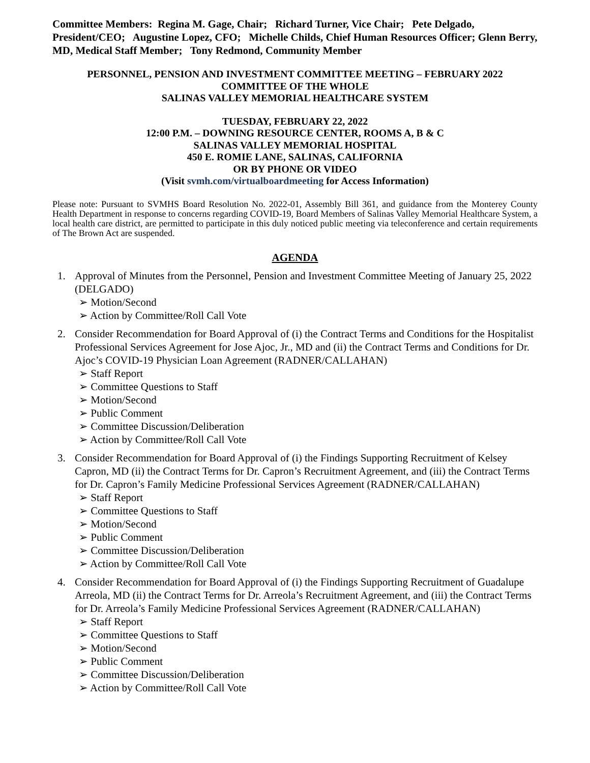Committee Members: Regina M. Gage, Chair; Richard Turner, Vice Chair; Pete Delgado, President/CEO; Augustine Lopez, CFO; Michelle Childs, Chief Human Resources Officer; Glenn Berry, MD, Medical Staff Member; Tony Redmond, Community Member
PERSONNEL, PENSION AND INVESTMENT COMMITTEE MEETING – FEBRUARY 2022
COMMITTEE OF THE WHOLE
SALINAS VALLEY MEMORIAL HEALTHCARE SYSTEM
TUESDAY, FEBRUARY 22, 2022
12:00 P.M. – DOWNING RESOURCE CENTER, ROOMS A, B & C
SALINAS VALLEY MEMORIAL HOSPITAL
450 E. ROMIE LANE, SALINAS, CALIFORNIA
OR BY PHONE OR VIDEO
(Visit svmh.com/virtualboardmeeting for Access Information)
Please note: Pursuant to SVMHS Board Resolution No. 2022-01, Assembly Bill 361, and guidance from the Monterey County Health Department in response to concerns regarding COVID-19, Board Members of Salinas Valley Memorial Healthcare System, a local health care district, are permitted to participate in this duly noticed public meeting via teleconference and certain requirements of The Brown Act are suspended.
AGENDA
1. Approval of Minutes from the Personnel, Pension and Investment Committee Meeting of January 25, 2022 (DELGADO)
➢ Motion/Second
➢ Action by Committee/Roll Call Vote
2. Consider Recommendation for Board Approval of (i) the Contract Terms and Conditions for the Hospitalist Professional Services Agreement for Jose Ajoc, Jr., MD and (ii) the Contract Terms and Conditions for Dr. Ajoc’s COVID-19 Physician Loan Agreement (RADNER/CALLAHAN)
➢ Staff Report
➢ Committee Questions to Staff
➢ Motion/Second
➢ Public Comment
➢ Committee Discussion/Deliberation
➢ Action by Committee/Roll Call Vote
3. Consider Recommendation for Board Approval of (i) the Findings Supporting Recruitment of Kelsey Capron, MD (ii) the Contract Terms for Dr. Capron’s Recruitment Agreement, and (iii) the Contract Terms for Dr. Capron’s Family Medicine Professional Services Agreement (RADNER/CALLAHAN)
➢ Staff Report
➢ Committee Questions to Staff
➢ Motion/Second
➢ Public Comment
➢ Committee Discussion/Deliberation
➢ Action by Committee/Roll Call Vote
4. Consider Recommendation for Board Approval of (i) the Findings Supporting Recruitment of Guadalupe Arreola, MD (ii) the Contract Terms for Dr. Arreola’s Recruitment Agreement, and (iii) the Contract Terms for Dr. Arreola’s Family Medicine Professional Services Agreement (RADNER/CALLAHAN)
➢ Staff Report
➢ Committee Questions to Staff
➢ Motion/Second
➢ Public Comment
➢ Committee Discussion/Deliberation
➢ Action by Committee/Roll Call Vote